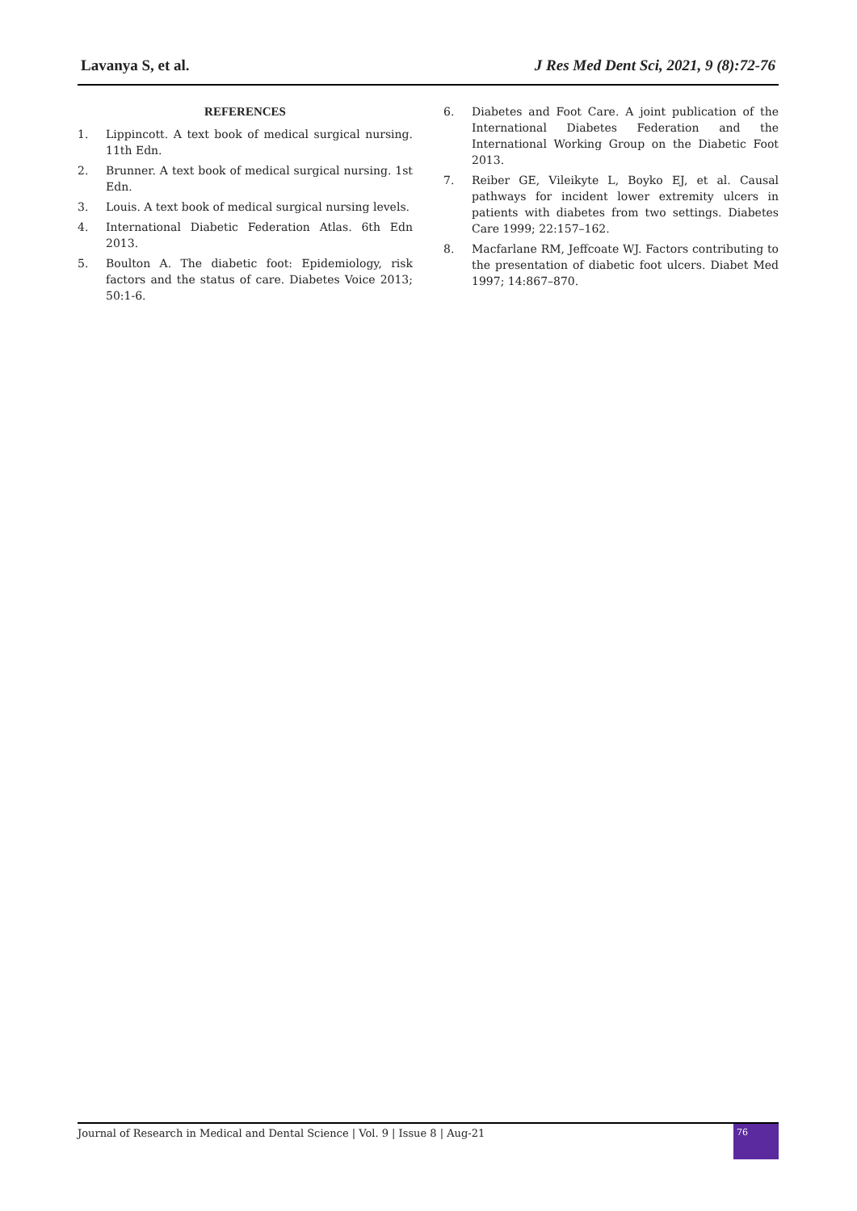Lavanya S, et al. J Res Med Dent Sci, 2021, 9 (8):72-76
REFERENCES
1. Lippincott. A text book of medical surgical nursing. 11th Edn.
2. Brunner. A text book of medical surgical nursing. 1st Edn.
3. Louis. A text book of medical surgical nursing levels.
4. International Diabetic Federation Atlas. 6th Edn 2013.
5. Boulton A. The diabetic foot: Epidemiology, risk factors and the status of care. Diabetes Voice 2013; 50:1-6.
6. Diabetes and Foot Care. A joint publication of the International Diabetes Federation and the International Working Group on the Diabetic Foot 2013.
7. Reiber GE, Vileikyte L, Boyko EJ, et al. Causal pathways for incident lower extremity ulcers in patients with diabetes from two settings. Diabetes Care 1999; 22:157–162.
8. Macfarlane RM, Jeffcoate WJ. Factors contributing to the presentation of diabetic foot ulcers. Diabet Med 1997; 14:867–870.
Journal of Research in Medical and Dental Science | Vol. 9 | Issue 8 | Aug-21
76